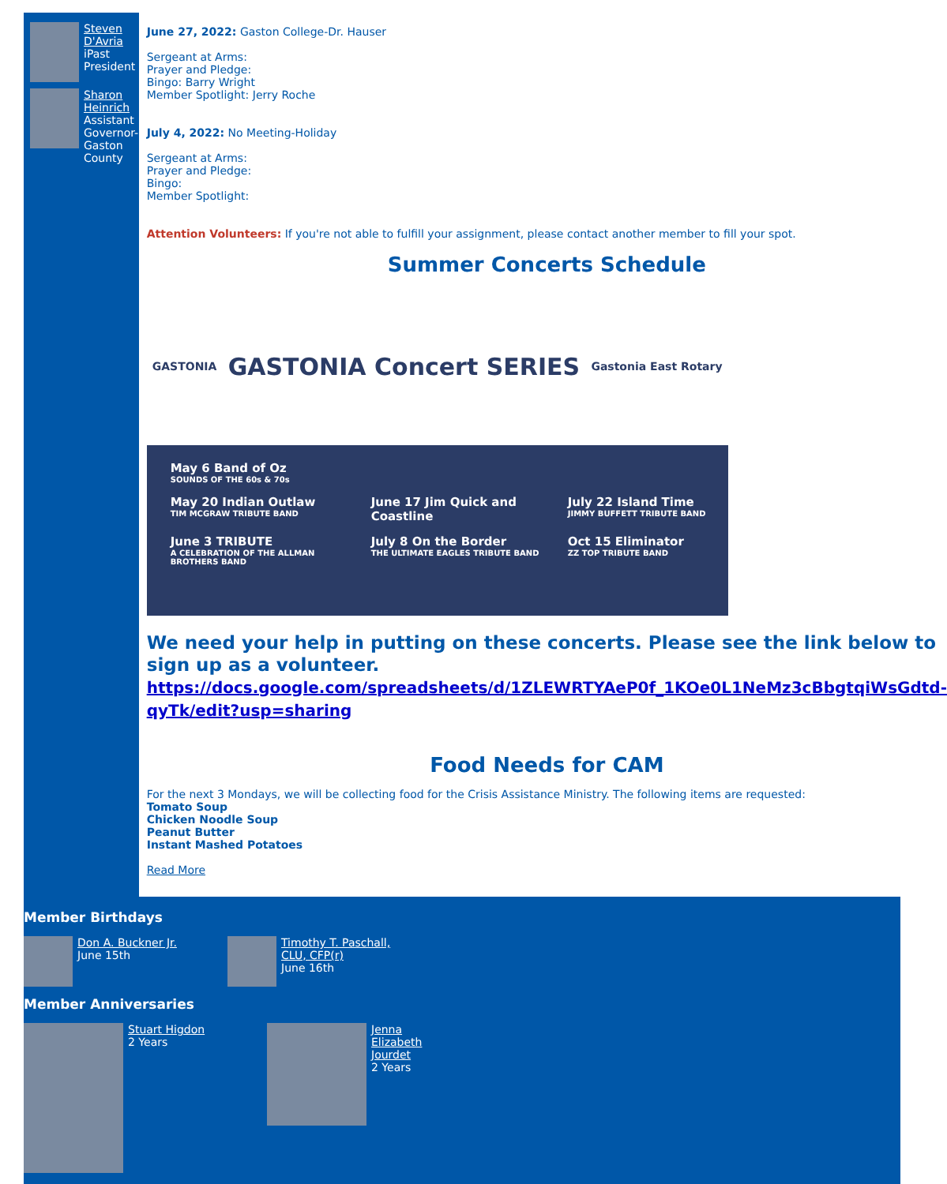Steven D'Avria
iPast President
Sharon Heinrich
Assistant Governor-Gaston County
June 27, 2022: Gaston College-Dr. Hauser
Sergeant at Arms:
Prayer and Pledge:
Bingo: Barry Wright
Member Spotlight: Jerry Roche
July 4, 2022: No Meeting-Holiday
Sergeant at Arms:
Prayer and Pledge:
Bingo:
Member Spotlight:
Attention Volunteers: If you're not able to fulfill your assignment, please contact another member to fill your spot.
Summer Concerts Schedule
GASTONIA GASTONIA Concert SERIES Gastonia East Rotary
May 6 Band of Oz
SOUNDS OF THE 60s & 70s
May 20 Indian Outlaw
TIM MCGRAW TRIBUTE BAND
June 17 Jim Quick and Coastline
July 22 Island Time
JIMMY BUFFETT TRIBUTE BAND
June 3 TRIBUTE
A CELEBRATION OF THE ALLMAN BROTHERS BAND
July 8 On the Border
THE ULTIMATE EAGLES TRIBUTE BAND
Oct 15 Eliminator
ZZ TOP TRIBUTE BAND
We need your help in putting on these concerts. Please see the link below to sign up as a volunteer.
https://docs.google.com/spreadsheets/d/1ZLEWRTYAeP0f_1KOe0L1NeMz3cBbgtqiWsGdtd-qyTk/edit?usp=sharing
Food Needs for CAM
For the next 3 Mondays, we will be collecting food for the Crisis Assistance Ministry. The following items are requested:
Tomato Soup
Chicken Noodle Soup
Peanut Butter
Instant Mashed Potatoes
Read More
Member Birthdays
Don A. Buckner Jr.
June 15th
Timothy T. Paschall, CLU, CFP(r)
June 16th
Member Anniversaries
Stuart Higdon
2 Years
Jenna Elizabeth Jourdet
2 Years